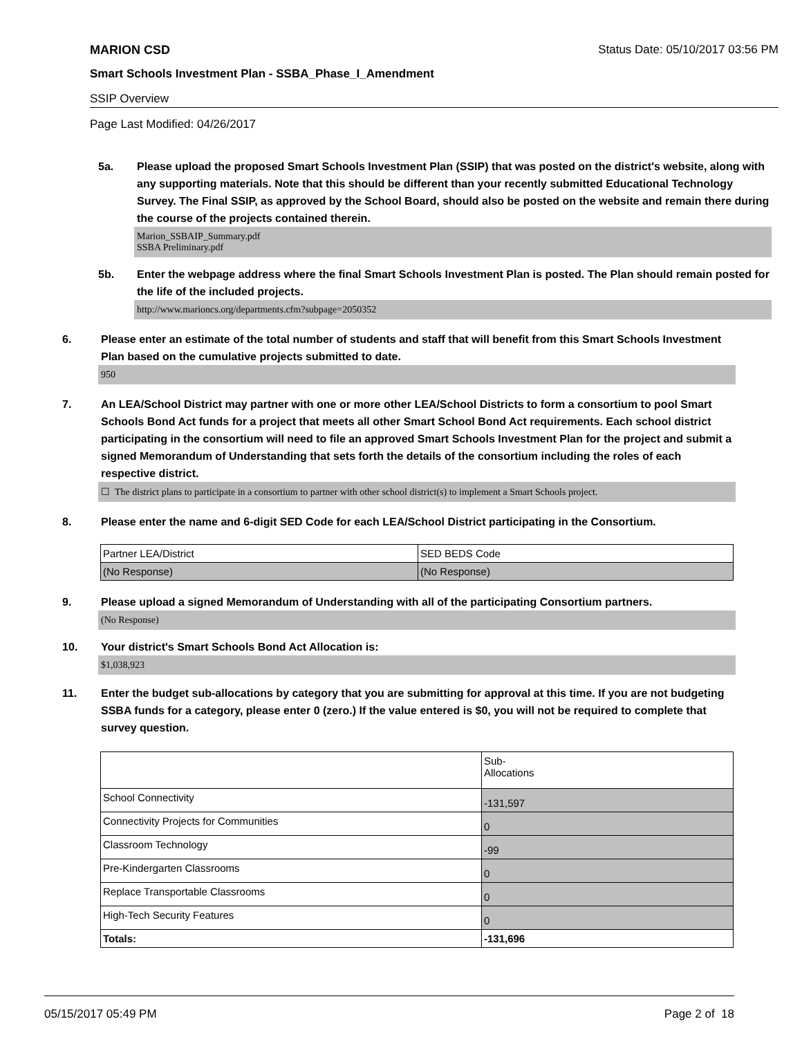MARION CSD Status Date: 05/10/2017 03:56 PM
Smart Schools Investment Plan - SSBA_Phase_I_Amendment
SSIP Overview
Page Last Modified: 04/26/2017
5a. Please upload the proposed Smart Schools Investment Plan (SSIP) that was posted on the district's website, along with any supporting materials. Note that this should be different than your recently submitted Educational Technology Survey. The Final SSIP, as approved by the School Board, should also be posted on the website and remain there during the course of the projects contained therein.
Marion_SSBAIP_Summary.pdf
SSBA Preliminary.pdf
5b. Enter the webpage address where the final Smart Schools Investment Plan is posted. The Plan should remain posted for the life of the included projects.
http://www.marioncs.org/departments.cfm?subpage=2050352
6. Please enter an estimate of the total number of students and staff that will benefit from this Smart Schools Investment Plan based on the cumulative projects submitted to date.
950
7. An LEA/School District may partner with one or more other LEA/School Districts to form a consortium to pool Smart Schools Bond Act funds for a project that meets all other Smart School Bond Act requirements. Each school district participating in the consortium will need to file an approved Smart Schools Investment Plan for the project and submit a signed Memorandum of Understanding that sets forth the details of the consortium including the roles of each respective district.
☐ The district plans to participate in a consortium to partner with other school district(s) to implement a Smart Schools project.
8. Please enter the name and 6-digit SED Code for each LEA/School District participating in the Consortium.
| Partner LEA/District | SED BEDS Code |
| (No Response) | (No Response) |
9. Please upload a signed Memorandum of Understanding with all of the participating Consortium partners.
(No Response)
10. Your district's Smart Schools Bond Act Allocation is:
$1,038,923
11. Enter the budget sub-allocations by category that you are submitting for approval at this time. If you are not budgeting SSBA funds for a category, please enter 0 (zero.) If the value entered is $0, you will not be required to complete that survey question.
| | Sub- Allocations |
| School Connectivity | -131,597 |
| Connectivity Projects for Communities | 0 |
| Classroom Technology | -99 |
| Pre-Kindergarten Classrooms | 0 |
| Replace Transportable Classrooms | 0 |
| High-Tech Security Features | 0 |
| Totals: | -131,696 |
05/15/2017 05:49 PM Page 2 of 18